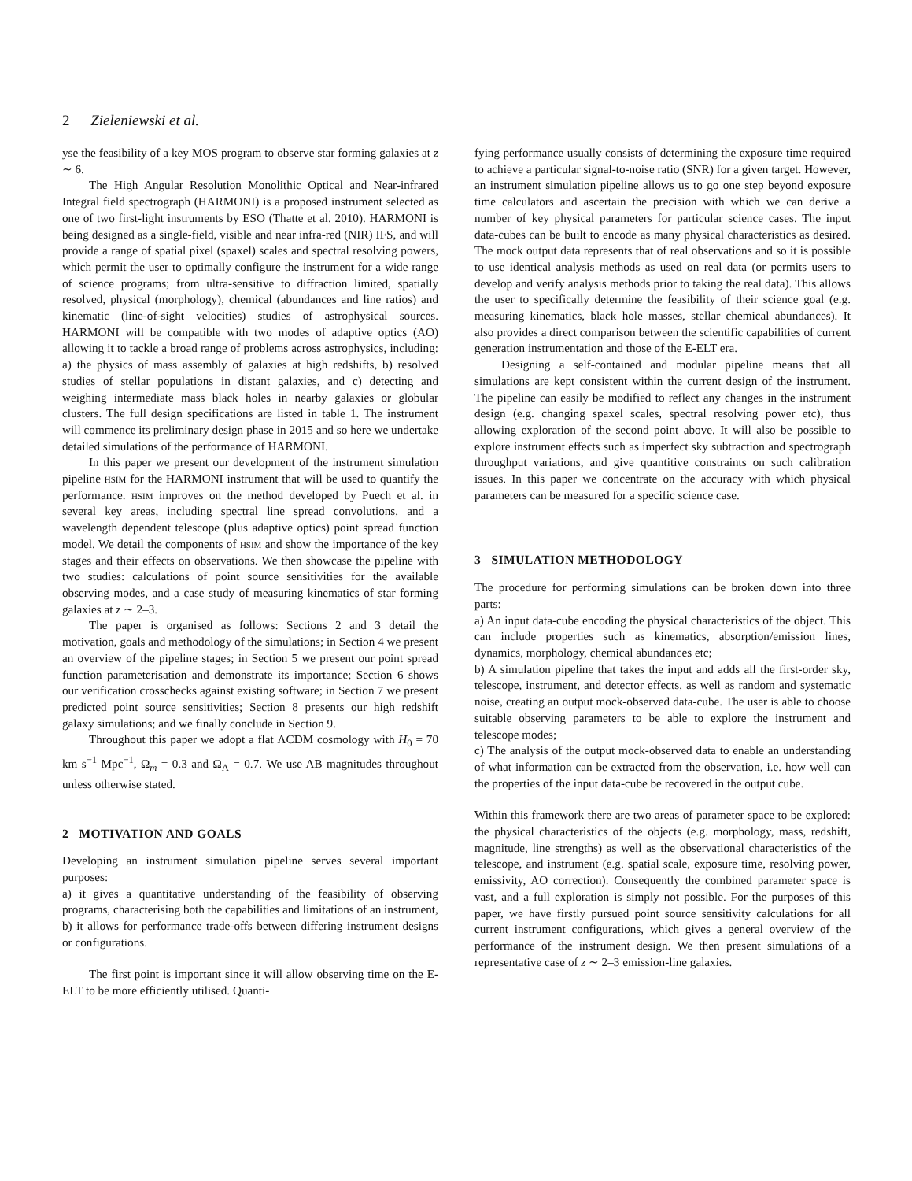2 Zieleniewski et al.
yse the feasibility of a key MOS program to observe star forming galaxies at z ∼ 6.
The High Angular Resolution Monolithic Optical and Near-infrared Integral field spectrograph (HARMONI) is a proposed instrument selected as one of two first-light instruments by ESO (Thatte et al. 2010). HARMONI is being designed as a single-field, visible and near infra-red (NIR) IFS, and will provide a range of spatial pixel (spaxel) scales and spectral resolving powers, which permit the user to optimally configure the instrument for a wide range of science programs; from ultra-sensitive to diffraction limited, spatially resolved, physical (morphology), chemical (abundances and line ratios) and kinematic (line-of-sight velocities) studies of astrophysical sources. HARMONI will be compatible with two modes of adaptive optics (AO) allowing it to tackle a broad range of problems across astrophysics, including: a) the physics of mass assembly of galaxies at high redshifts, b) resolved studies of stellar populations in distant galaxies, and c) detecting and weighing intermediate mass black holes in nearby galaxies or globular clusters. The full design specifications are listed in table 1. The instrument will commence its preliminary design phase in 2015 and so here we undertake detailed simulations of the performance of HARMONI.
In this paper we present our development of the instrument simulation pipeline hsim for the HARMONI instrument that will be used to quantify the performance. hsim improves on the method developed by Puech et al. in several key areas, including spectral line spread convolutions, and a wavelength dependent telescope (plus adaptive optics) point spread function model. We detail the components of hsim and show the importance of the key stages and their effects on observations. We then showcase the pipeline with two studies: calculations of point source sensitivities for the available observing modes, and a case study of measuring kinematics of star forming galaxies at z ∼ 2–3.
The paper is organised as follows: Sections 2 and 3 detail the motivation, goals and methodology of the simulations; in Section 4 we present an overview of the pipeline stages; in Section 5 we present our point spread function parameterisation and demonstrate its importance; Section 6 shows our verification crosschecks against existing software; in Section 7 we present predicted point source sensitivities; Section 8 presents our high redshift galaxy simulations; and we finally conclude in Section 9.
Throughout this paper we adopt a flat ΛCDM cosmology with H<sub>0</sub> = 70 km s<sup>−1</sup> Mpc<sup>−1</sup>, Ω<sub>m</sub> = 0.3 and Ω<sub>Λ</sub> = 0.7. We use AB magnitudes throughout unless otherwise stated.
2 MOTIVATION AND GOALS
Developing an instrument simulation pipeline serves several important purposes:
a) it gives a quantitative understanding of the feasibility of observing programs, characterising both the capabilities and limitations of an instrument,
b) it allows for performance trade-offs between differing instrument designs or configurations.
The first point is important since it will allow observing time on the E-ELT to be more efficiently utilised. Quanti-
fying performance usually consists of determining the exposure time required to achieve a particular signal-to-noise ratio (SNR) for a given target. However, an instrument simulation pipeline allows us to go one step beyond exposure time calculators and ascertain the precision with which we can derive a number of key physical parameters for particular science cases. The input data-cubes can be built to encode as many physical characteristics as desired. The mock output data represents that of real observations and so it is possible to use identical analysis methods as used on real data (or permits users to develop and verify analysis methods prior to taking the real data). This allows the user to specifically determine the feasibility of their science goal (e.g. measuring kinematics, black hole masses, stellar chemical abundances). It also provides a direct comparison between the scientific capabilities of current generation instrumentation and those of the E-ELT era.
Designing a self-contained and modular pipeline means that all simulations are kept consistent within the current design of the instrument. The pipeline can easily be modified to reflect any changes in the instrument design (e.g. changing spaxel scales, spectral resolving power etc), thus allowing exploration of the second point above. It will also be possible to explore instrument effects such as imperfect sky subtraction and spectrograph throughput variations, and give quantitive constraints on such calibration issues. In this paper we concentrate on the accuracy with which physical parameters can be measured for a specific science case.
3 SIMULATION METHODOLOGY
The procedure for performing simulations can be broken down into three parts:
a) An input data-cube encoding the physical characteristics of the object. This can include properties such as kinematics, absorption/emission lines, dynamics, morphology, chemical abundances etc;
b) A simulation pipeline that takes the input and adds all the first-order sky, telescope, instrument, and detector effects, as well as random and systematic noise, creating an output mock-observed data-cube. The user is able to choose suitable observing parameters to be able to explore the instrument and telescope modes;
c) The analysis of the output mock-observed data to enable an understanding of what information can be extracted from the observation, i.e. how well can the properties of the input data-cube be recovered in the output cube.
Within this framework there are two areas of parameter space to be explored: the physical characteristics of the objects (e.g. morphology, mass, redshift, magnitude, line strengths) as well as the observational characteristics of the telescope, and instrument (e.g. spatial scale, exposure time, resolving power, emissivity, AO correction). Consequently the combined parameter space is vast, and a full exploration is simply not possible. For the purposes of this paper, we have firstly pursued point source sensitivity calculations for all current instrument configurations, which gives a general overview of the performance of the instrument design. We then present simulations of a representative case of z ∼ 2–3 emission-line galaxies.